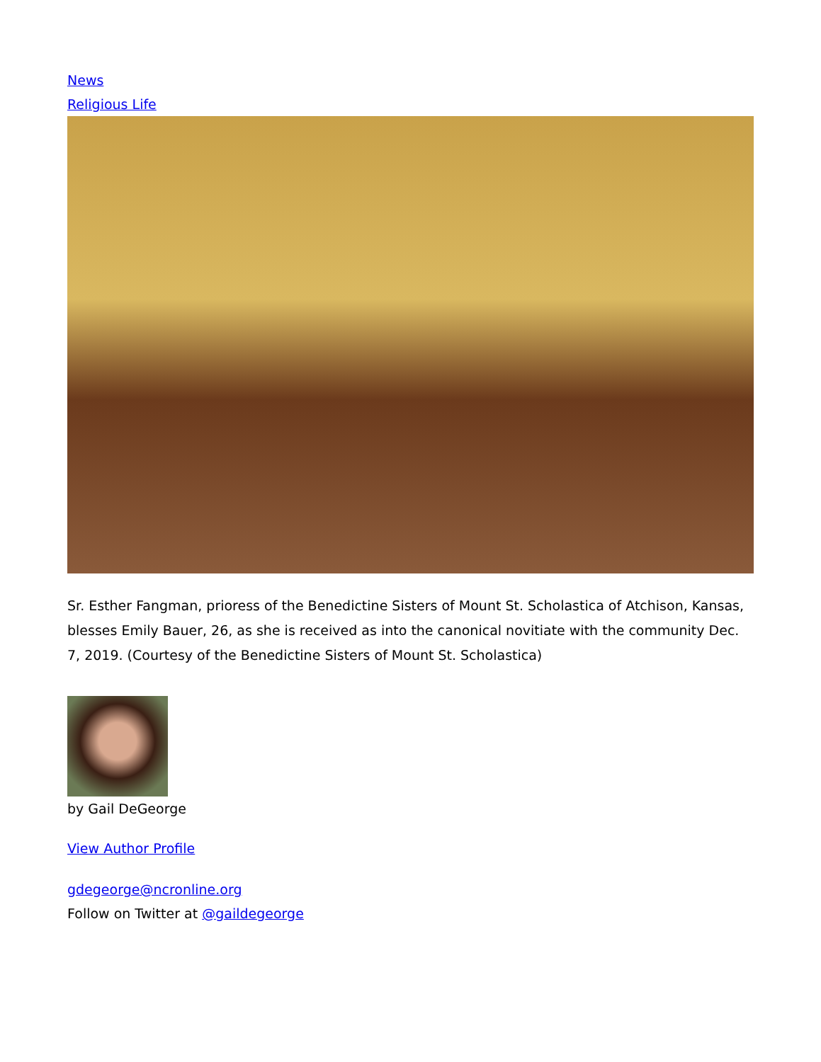News
Religious Life
Sr. Esther Fangman, prioress of the Benedictine Sisters of Mount St. Scholastica of Atchison, Kansas, blesses Emily Bauer, 26, as she is received as into the canonical novitiate with the community Dec. 7, 2019. (Courtesy of the Benedictine Sisters of Mount St. Scholastica)
by Gail DeGeorge
View Author Profile
gdegeorge@ncronline.org
Follow on Twitter at @gaildegeorge